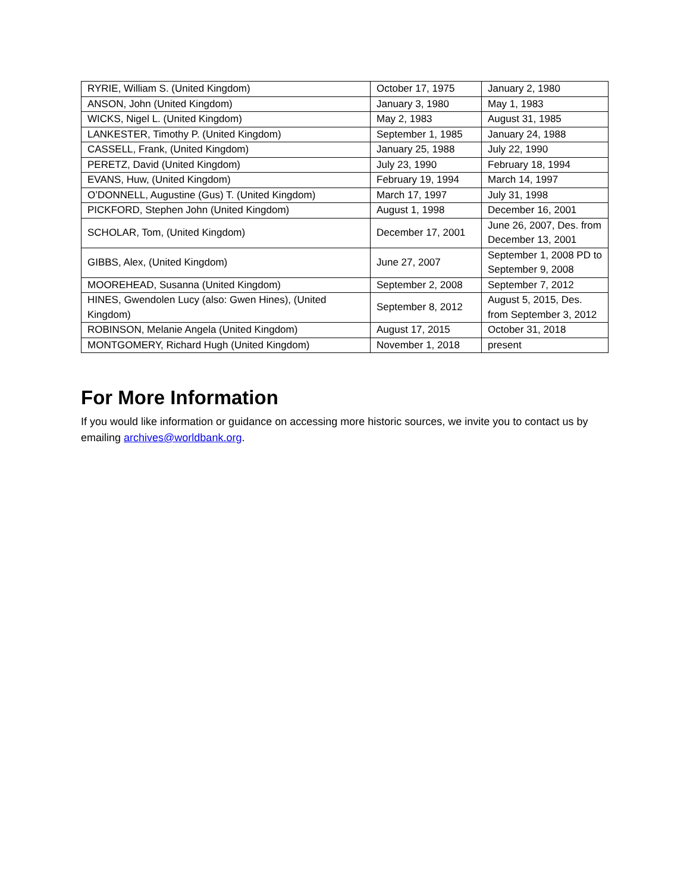| RYRIE, William S. (United Kingdom) | October 17, 1975 | January 2, 1980 |
| ANSON, John (United Kingdom) | January 3, 1980 | May 1, 1983 |
| WICKS, Nigel L. (United Kingdom) | May 2, 1983 | August 31, 1985 |
| LANKESTER, Timothy P. (United Kingdom) | September 1, 1985 | January 24, 1988 |
| CASSELL, Frank, (United Kingdom) | January 25, 1988 | July 22, 1990 |
| PERETZ, David (United Kingdom) | July 23, 1990 | February 18, 1994 |
| EVANS, Huw, (United Kingdom) | February 19, 1994 | March 14, 1997 |
| O’DONNELL, Augustine (Gus) T. (United Kingdom) | March 17, 1997 | July 31, 1998 |
| PICKFORD, Stephen John (United Kingdom) | August 1, 1998 | December 16, 2001 |
| SCHOLAR, Tom, (United Kingdom) | December 17, 2001 | June 26, 2007, Des. from December 13, 2001 |
| GIBBS, Alex, (United Kingdom) | June 27, 2007 | September 1, 2008 PD to September 9, 2008 |
| MOOREHEAD, Susanna (United Kingdom) | September 2, 2008 | September 7, 2012 |
| HINES, Gwendolen Lucy (also: Gwen Hines), (United Kingdom) | September 8, 2012 | August 5, 2015, Des. from September 3, 2012 |
| ROBINSON, Melanie Angela (United Kingdom) | August 17, 2015 | October 31, 2018 |
| MONTGOMERY, Richard Hugh (United Kingdom) | November 1, 2018 | present |
For More Information
If you would like information or guidance on accessing more historic sources, we invite you to contact us by emailing archives@worldbank.org.